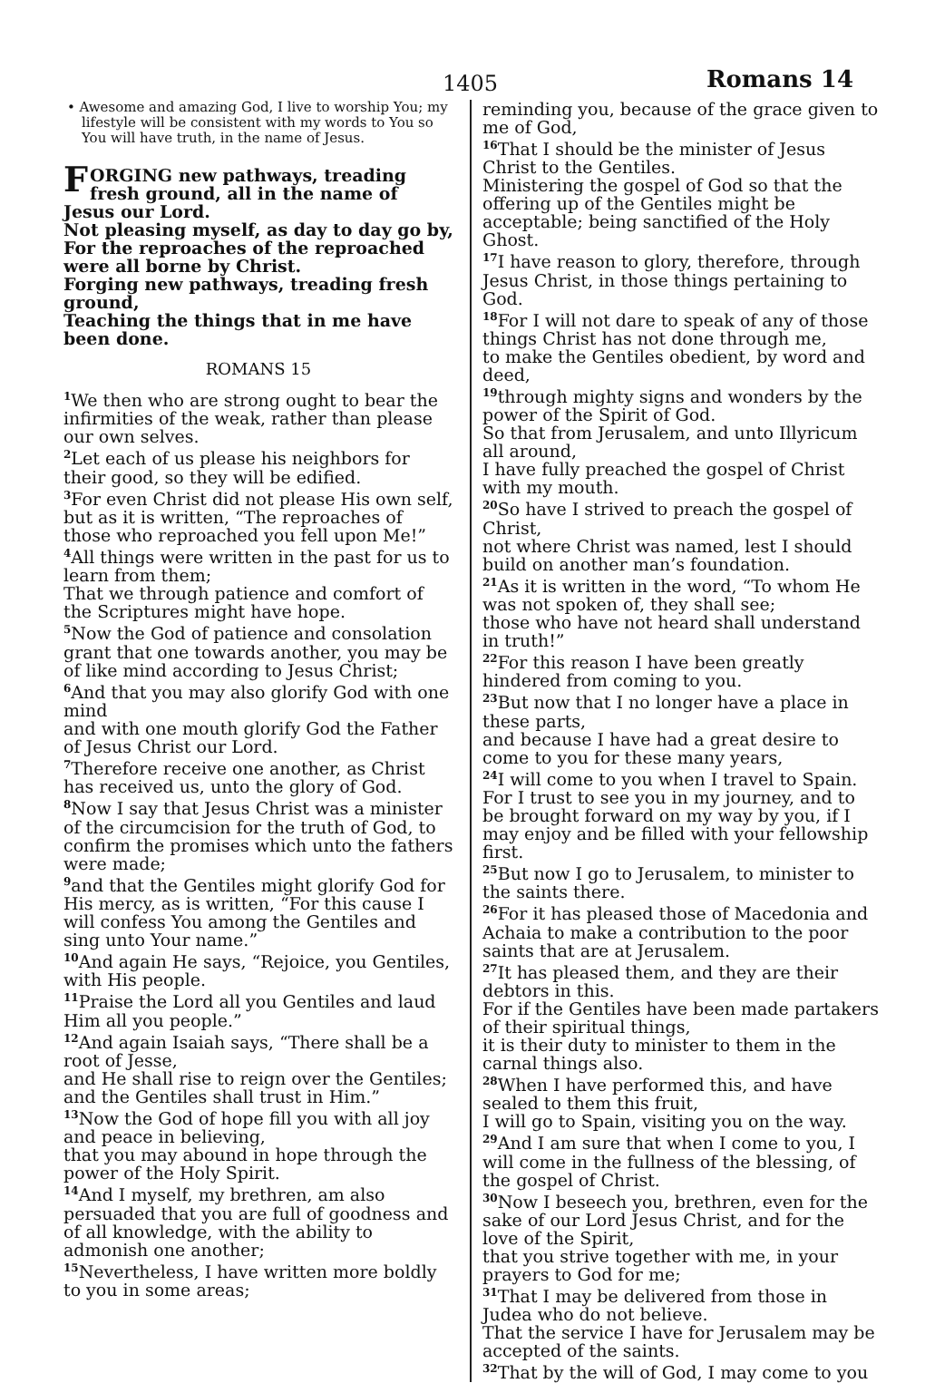1405 Romans 14
• Awesome and amazing God, I live to worship You; my lifestyle will be consistent with my words to You so You will have truth, in the name of Jesus.
FORGING new pathways, treading fresh ground, all in the name of Jesus our Lord.
Not pleasing myself, as day to day go by,
For the reproaches of the reproached were all borne by Christ.
Forging new pathways, treading fresh ground,
Teaching the things that in me have been done.
ROMANS 15
<sup>1</sup> We then who are strong ought to bear the infirmities of the weak, rather than please our own selves.
<sup>2</sup> Let each of us please his neighbors for their good, so they will be edified.
<sup>3</sup> For even Christ did not please His own self, but as it is written, “The reproaches of those who reproached you fell upon Me!”
<sup>4</sup> All things were written in the past for us to learn from them;
That we through patience and comfort of the Scriptures might have hope.
<sup>5</sup> Now the God of patience and consolation grant that one towards another, you may be of like mind according to Jesus Christ;
<sup>6</sup> And that you may also glorify God with one mind
and with one mouth glorify God the Father of Jesus Christ our Lord.
<sup>7</sup> Therefore receive one another, as Christ has received us, unto the glory of God.
<sup>8</sup> Now I say that Jesus Christ was a minister of the circumcision for the truth of God, to confirm the promises which unto the fathers were made;
<sup>9</sup> and that the Gentiles might glorify God for His mercy, as is written, “For this cause I will confess You among the Gentiles and sing unto Your name.”
<sup>10</sup> And again He says, “Rejoice, you Gentiles, with His people.
<sup>11</sup> Praise the Lord all you Gentiles and laud Him all you people.”
<sup>12</sup> And again Isaiah says, “There shall be a root of Jesse,
and He shall rise to reign over the Gentiles; and the Gentiles shall trust in Him.”
<sup>13</sup> Now the God of hope fill you with all joy and peace in believing,
that you may abound in hope through the power of the Holy Spirit.
<sup>14</sup> And I myself, my brethren, am also persuaded that you are full of goodness and of all knowledge, with the ability to admonish one another;
<sup>15</sup> Nevertheless, I have written more boldly to you in some areas;
reminding you, because of the grace given to me of God,
<sup>16</sup> That I should be the minister of Jesus Christ to the Gentiles.
Ministering the gospel of God so that the offering up of the Gentiles might be acceptable; being sanctified of the Holy Ghost.
<sup>17</sup> I have reason to glory, therefore, through Jesus Christ, in those things pertaining to God.
<sup>18</sup> For I will not dare to speak of any of those things Christ has not done through me,
to make the Gentiles obedient, by word and deed,
<sup>19</sup> through mighty signs and wonders by the power of the Spirit of God.
So that from Jerusalem, and unto Illyricum all around,
I have fully preached the gospel of Christ with my mouth.
<sup>20</sup> So have I strived to preach the gospel of Christ,
not where Christ was named, lest I should build on another man’s foundation.
<sup>21</sup> As it is written in the word, “To whom He was not spoken of, they shall see;
those who have not heard shall understand in truth!”
<sup>22</sup> For this reason I have been greatly hindered from coming to you.
<sup>23</sup> But now that I no longer have a place in these parts,
and because I have had a great desire to come to you for these many years,
<sup>24</sup> I will come to you when I travel to Spain.
For I trust to see you in my journey, and to be brought forward on my way by you, if I may enjoy and be filled with your fellowship first.
<sup>25</sup> But now I go to Jerusalem, to minister to the saints there.
<sup>26</sup> For it has pleased those of Macedonia and Achaia to make a contribution to the poor saints that are at Jerusalem.
<sup>27</sup> It has pleased them, and they are their debtors in this.
For if the Gentiles have been made partakers of their spiritual things,
it is their duty to minister to them in the carnal things also.
<sup>28</sup> When I have performed this, and have sealed to them this fruit,
I will go to Spain, visiting you on the way.
<sup>29</sup> And I am sure that when I come to you, I will come in the fullness of the blessing, of the gospel of Christ.
<sup>30</sup> Now I beseech you, brethren, even for the sake of our Lord Jesus Christ, and for the love of the Spirit,
that you strive together with me, in your prayers to God for me;
<sup>31</sup> That I may be delivered from those in Judea who do not believe.
That the service I have for Jerusalem may be accepted of the saints.
<sup>32</sup> That by the will of God, I may come to you